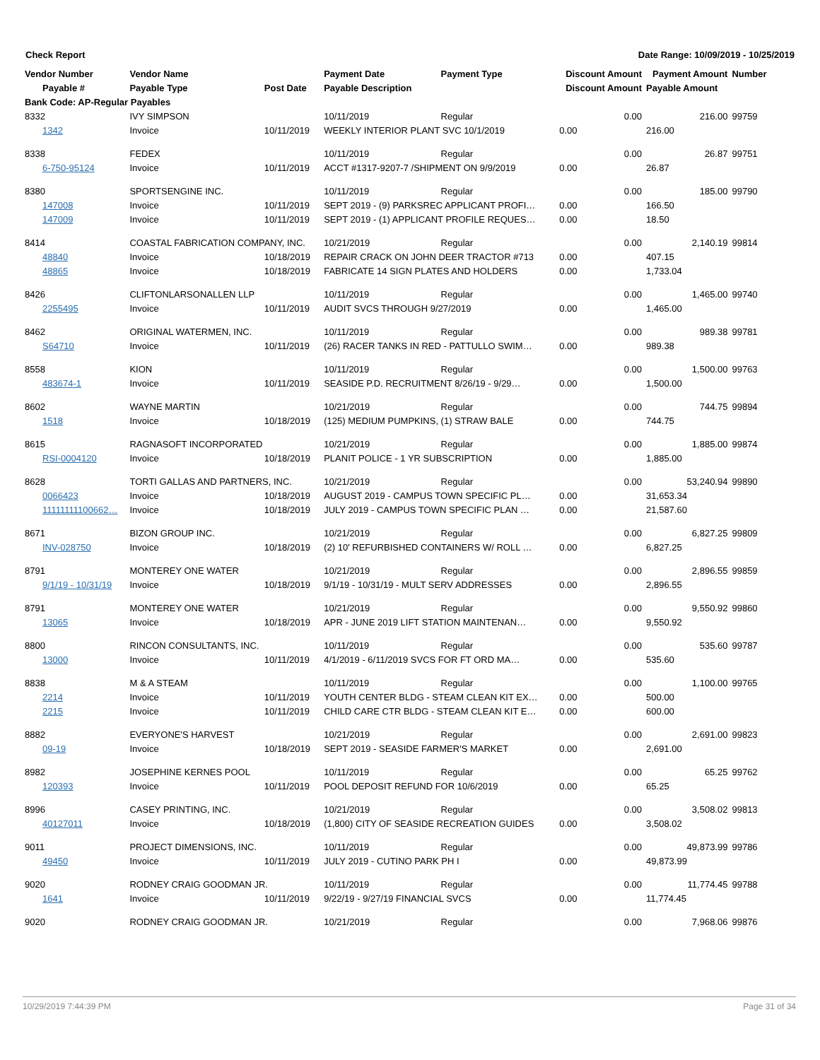Check Report Date Range: 10/09/2019 - 10/25/2019
| Vendor Number | Vendor Name | | Payment Date | Payment Type | Discount Amount | Payment Amount | Number |
| --- | --- | --- | --- | --- | --- | --- | --- |
| Payable # | Payable Type | Post Date | Payable Description | | Discount Amount | Payable Amount | |
| Bank Code: AP-Regular Payables | | | | | | | |
| 8332 | IVY SIMPSON | | 10/11/2019 | Regular | 0.00 | 216.00 | 99759 |
| 1342 | Invoice | 10/11/2019 | WEEKLY INTERIOR PLANT SVC 10/1/2019 | | 0.00 | 216.00 | |
| 8338 | FEDEX | | 10/11/2019 | Regular | 0.00 | 26.87 | 99751 |
| 6-750-95124 | Invoice | 10/11/2019 | ACCT #1317-9207-7 /SHIPMENT ON 9/9/2019 | | 0.00 | 26.87 | |
| 8380 | SPORTSENGINE INC. | | 10/11/2019 | Regular | 0.00 | 185.00 | 99790 |
| 147008 | Invoice | 10/11/2019 | SEPT 2019 - (9) PARKSREC APPLICANT PROFI… | | 0.00 | 166.50 | |
| 147009 | Invoice | 10/11/2019 | SEPT 2019 - (1) APPLICANT PROFILE REQUES… | | 0.00 | 18.50 | |
| 8414 | COASTAL FABRICATION COMPANY, INC. | | 10/21/2019 | Regular | 0.00 | 2,140.19 | 99814 |
| 48840 | Invoice | 10/18/2019 | REPAIR CRACK ON JOHN DEER TRACTOR #713 | | 0.00 | 407.15 | |
| 48865 | Invoice | 10/18/2019 | FABRICATE 14 SIGN PLATES AND HOLDERS | | 0.00 | 1,733.04 | |
| 8426 | CLIFTONLARSONALLEN LLP | | 10/11/2019 | Regular | 0.00 | 1,465.00 | 99740 |
| 2255495 | Invoice | 10/11/2019 | AUDIT SVCS THROUGH 9/27/2019 | | 0.00 | 1,465.00 | |
| 8462 | ORIGINAL WATERMEN, INC. | | 10/11/2019 | Regular | 0.00 | 989.38 | 99781 |
| S64710 | Invoice | 10/11/2019 | (26) RACER TANKS IN RED - PATTULLO SWIM… | | 0.00 | 989.38 | |
| 8558 | KION | | 10/11/2019 | Regular | 0.00 | 1,500.00 | 99763 |
| 483674-1 | Invoice | 10/11/2019 | SEASIDE P.D. RECRUITMENT 8/26/19 - 9/29… | | 0.00 | 1,500.00 | |
| 8602 | WAYNE MARTIN | | 10/21/2019 | Regular | 0.00 | 744.75 | 99894 |
| 1518 | Invoice | 10/18/2019 | (125) MEDIUM PUMPKINS, (1) STRAW BALE | | 0.00 | 744.75 | |
| 8615 | RAGNASOFT INCORPORATED | | 10/21/2019 | Regular | 0.00 | 1,885.00 | 99874 |
| RSI-0004120 | Invoice | 10/18/2019 | PLANIT POLICE - 1 YR SUBSCRIPTION | | 0.00 | 1,885.00 | |
| 8628 | TORTI GALLAS AND PARTNERS, INC. | | 10/21/2019 | Regular | 0.00 | 53,240.94 | 99890 |
| 0066423 | Invoice | 10/18/2019 | AUGUST 2019 - CAMPUS TOWN SPECIFIC PL… | | 0.00 | 31,653.34 | |
| 11111111100662… | Invoice | 10/18/2019 | JULY 2019 - CAMPUS TOWN SPECIFIC PLAN … | | 0.00 | 21,587.60 | |
| 8671 | BIZON GROUP INC. | | 10/21/2019 | Regular | 0.00 | 6,827.25 | 99809 |
| INV-028750 | Invoice | 10/18/2019 | (2) 10' REFURBISHED CONTAINERS W/ ROLL … | | 0.00 | 6,827.25 | |
| 8791 | MONTEREY ONE WATER | | 10/21/2019 | Regular | 0.00 | 2,896.55 | 99859 |
| 9/1/19 - 10/31/19 | Invoice | 10/18/2019 | 9/1/19 - 10/31/19 - MULT SERV ADDRESSES | | 0.00 | 2,896.55 | |
| 8791 | MONTEREY ONE WATER | | 10/21/2019 | Regular | 0.00 | 9,550.92 | 99860 |
| 13065 | Invoice | 10/18/2019 | APR - JUNE 2019 LIFT STATION MAINTENAN… | | 0.00 | 9,550.92 | |
| 8800 | RINCON CONSULTANTS, INC. | | 10/11/2019 | Regular | 0.00 | 535.60 | 99787 |
| 13000 | Invoice | 10/11/2019 | 4/1/2019 - 6/11/2019 SVCS FOR FT ORD MA… | | 0.00 | 535.60 | |
| 8838 | M & A STEAM | | 10/11/2019 | Regular | 0.00 | 1,100.00 | 99765 |
| 2214 | Invoice | 10/11/2019 | YOUTH CENTER BLDG - STEAM CLEAN KIT EX… | | 0.00 | 500.00 | |
| 2215 | Invoice | 10/11/2019 | CHILD CARE CTR BLDG - STEAM CLEAN KIT E… | | 0.00 | 600.00 | |
| 8882 | EVERYONE'S HARVEST | | 10/21/2019 | Regular | 0.00 | 2,691.00 | 99823 |
| 09-19 | Invoice | 10/18/2019 | SEPT 2019 - SEASIDE FARMER'S MARKET | | 0.00 | 2,691.00 | |
| 8982 | JOSEPHINE KERNES POOL | | 10/11/2019 | Regular | 0.00 | 65.25 | 99762 |
| 120393 | Invoice | 10/11/2019 | POOL DEPOSIT REFUND FOR 10/6/2019 | | 0.00 | 65.25 | |
| 8996 | CASEY PRINTING, INC. | | 10/21/2019 | Regular | 0.00 | 3,508.02 | 99813 |
| 40127011 | Invoice | 10/18/2019 | (1,800) CITY OF SEASIDE RECREATION GUIDES | | 0.00 | 3,508.02 | |
| 9011 | PROJECT DIMENSIONS, INC. | | 10/11/2019 | Regular | 0.00 | 49,873.99 | 99786 |
| 49450 | Invoice | 10/11/2019 | JULY 2019 - CUTINO PARK PH I | | 0.00 | 49,873.99 | |
| 9020 | RODNEY CRAIG GOODMAN JR. | | 10/11/2019 | Regular | 0.00 | 11,774.45 | 99788 |
| 1641 | Invoice | 10/11/2019 | 9/22/19 - 9/27/19 FINANCIAL SVCS | | 0.00 | 11,774.45 | |
| 9020 | RODNEY CRAIG GOODMAN JR. | | 10/21/2019 | Regular | 0.00 | 7,968.06 | 99876 |
10/29/2019 7:44:39 PM Page 31 of 34